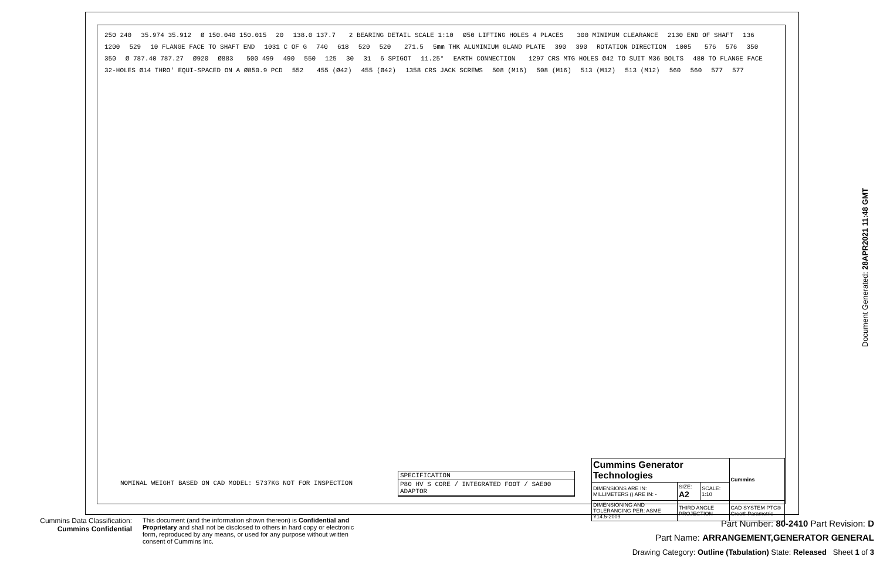250 240 35.974 35.912 Ø 150.040 150.015 20 138.0 137.7 2 BEARING DETAIL SCALE 1:10 Ø50 LIFTING HOLES 4 PLACES 300 MINIMUM CLEARANCE 2130 END OF SHAFT 136 1200 529 10 FLANGE FACE TO SHAFT END 1031 C OF G 740 618 520 520 271.5 5mm THK ALUMINIUM GLAND PLATE 390 390 ROTATION DIRECTION 1005 576 576 350 350 Ø 787.40 787.27 Ø920 Ø883 500 499 490 550 125 30 31 6 SPIGOT 11.25° EARTH CONNECTION 1297 CRS MTG HOLES Ø42 TO SUIT M36 BOLTS 480 TO FLANGE FACE 32-HOLES Ø14 THRO' EQUI-SPACED ON A Ø850.9 PCD 552 455 (Ø42) 455 (Ø42) 1358 CRS JACK SCREWS 508 (M16) 508 (M16) 513 (M12) 513 (M12) 560 560 577 577
NOMINAL WEIGHT BASED ON CAD MODEL: 5737KG NOT FOR INSPECTION
SPECIFICATION
P80 HV S CORE / INTEGRATED FOOT / SAE00 ADAPTOR
| Cummins Generator Technologies | | | Cummins |
| DIMENSIONS ARE IN: MILLIMETERS () ARE IN: - | SIZE: A2 | SCALE: 1:10 | |
| DIMENSIONING AND TOLERANCING PER: ASME Y14.5-2009 | THIRD ANGLE PROJECTION | | CAD SYSTEM PTC® Creo® Parametric |
Cummins Data Classification:
Cummins Confidential
This document (and the information shown thereon) is Confidential and Proprietary and shall not be disclosed to others in hard copy or electronic form, reproduced by any means, or used for any purpose without written consent of Cummins Inc.
Part Number: 80-2410 Part Revision: D
Part Name: ARRANGEMENT,GENERATOR GENERAL
Drawing Category: Outline (Tabulation) State: Released Sheet 1 of 3
Document Generated: 28APR2021 11:48 GMT